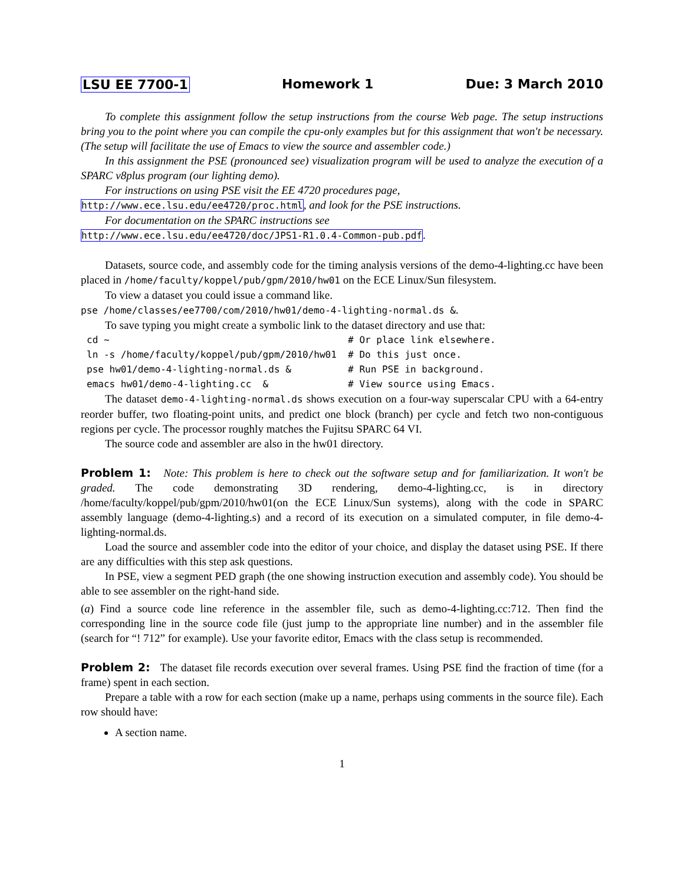LSU EE 7700-1 Homework 1 Due: 3 March 2010
To complete this assignment follow the setup instructions from the course Web page. The setup instructions bring you to the point where you can compile the cpu-only examples but for this assignment that won't be necessary. (The setup will facilitate the use of Emacs to view the source and assembler code.)
In this assignment the PSE (pronounced see) visualization program will be used to analyze the execution of a SPARC v8plus program (our lighting demo).
For instructions on using PSE visit the EE 4720 procedures page,
http://www.ece.lsu.edu/ee4720/proc.html, and look for the PSE instructions.
For documentation on the SPARC instructions see
http://www.ece.lsu.edu/ee4720/doc/JPS1-R1.0.4-Common-pub.pdf.
Datasets, source code, and assembly code for the timing analysis versions of the demo-4-lighting.cc have been placed in /home/faculty/koppel/pub/gpm/2010/hw01 on the ECE Linux/Sun filesystem.
To view a dataset you could issue a command like.
pse /home/classes/ee7700/com/2010/hw01/demo-4-lighting-normal.ds &.
To save typing you might create a symbolic link to the dataset directory and use that:
cd ~                                          # Or place link elsewhere.
ln -s /home/faculty/koppel/pub/gpm/2010/hw01  # Do this just once.
pse hw01/demo-4-lighting-normal.ds &          # Run PSE in background.
emacs hw01/demo-4-lighting.cc  &              # View source using Emacs.
The dataset demo-4-lighting-normal.ds shows execution on a four-way superscalar CPU with a 64-entry reorder buffer, two floating-point units, and predict one block (branch) per cycle and fetch two non-contiguous regions per cycle. The processor roughly matches the Fujitsu SPARC 64 VI.
The source code and assembler are also in the hw01 directory.
Problem 1: Note: This problem is here to check out the software setup and for familiarization. It won't be graded. The code demonstrating 3D rendering, demo-4-lighting.cc, is in directory /home/faculty/koppel/pub/gpm/2010/hw01(on the ECE Linux/Sun systems), along with the code in SPARC assembly language (demo-4-lighting.s) and a record of its execution on a simulated computer, in file demo-4-lighting-normal.ds.
Load the source and assembler code into the editor of your choice, and display the dataset using PSE. If there are any difficulties with this step ask questions.
In PSE, view a segment PED graph (the one showing instruction execution and assembly code). You should be able to see assembler on the right-hand side.
(a) Find a source code line reference in the assembler file, such as demo-4-lighting.cc:712. Then find the corresponding line in the source code file (just jump to the appropriate line number) and in the assembler file (search for “! 712” for example). Use your favorite editor, Emacs with the class setup is recommended.
Problem 2: The dataset file records execution over several frames. Using PSE find the fraction of time (for a frame) spent in each section.
Prepare a table with a row for each section (make up a name, perhaps using comments in the source file). Each row should have:
A section name.
1